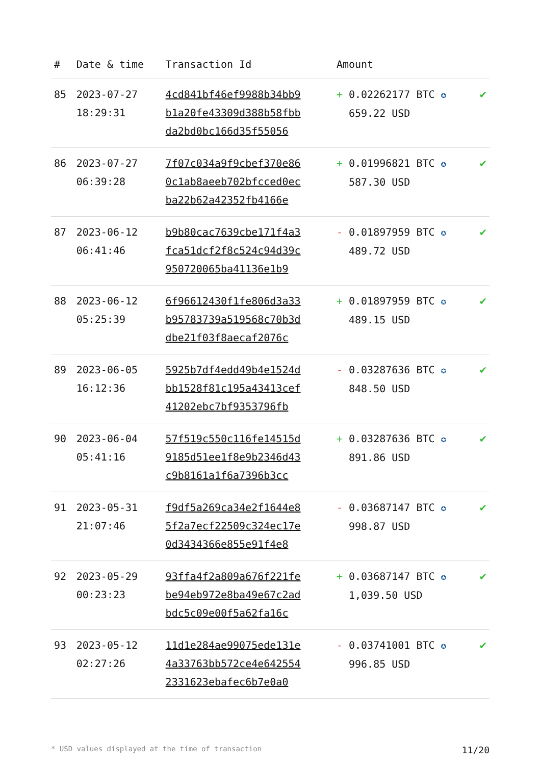| # | Date & time | Transaction Id | Amount | |
| --- | --- | --- | --- | --- |
| 85 | 2023-07-27 18:29:31 | 4cd841bf46ef9988b34bb9 b1a20fe43309d388b58fbb da2bd0bc166d35f55056 | + 0.02262177 BTC ✪ 659.22 USD | ✔ |
| 86 | 2023-07-27 06:39:28 | 7f07c034a9f9cbef370e86 0c1ab8aeeb702bfcced0ec ba22b62a42352fb4166e | + 0.01996821 BTC ✪ 587.30 USD | ✔ |
| 87 | 2023-06-12 06:41:46 | b9b80cac7639cbe171f4a3 fca51dcf2f8c524c94d39c 950720065ba41136e1b9 | - 0.01897959 BTC ✪ 489.72 USD | ✔ |
| 88 | 2023-06-12 05:25:39 | 6f96612430f1fe806d3a33 b95783739a519568c70b3d dbe21f03f8aecaf2076c | + 0.01897959 BTC ✪ 489.15 USD | ✔ |
| 89 | 2023-06-05 16:12:36 | 5925b7df4edd49b4e1524d bb1528f81c195a43413cef 41202ebc7bf9353796fb | - 0.03287636 BTC ✪ 848.50 USD | ✔ |
| 90 | 2023-06-04 05:41:16 | 57f519c550c116fe14515d 9185d51ee1f8e9b2346d43 c9b8161a1f6a7396b3cc | + 0.03287636 BTC ✪ 891.86 USD | ✔ |
| 91 | 2023-05-31 21:07:46 | f9df5a269ca34e2f1644e8 5f2a7ecf22509c324ec17e 0d3434366e855e91f4e8 | - 0.03687147 BTC ✪ 998.87 USD | ✔ |
| 92 | 2023-05-29 00:23:23 | 93ffa4f2a809a676f221fe be94eb972e8ba49e67c2ad bdc5c09e00f5a62fa16c | + 0.03687147 BTC ✪ 1,039.50 USD | ✔ |
| 93 | 2023-05-12 02:27:26 | 11d1e284ae99075ede131e 4a33763bb572ce4e642554 2331623ebafec6b7e0a0 | - 0.03741001 BTC ✪ 996.85 USD | ✔ |
* USD values displayed at the time of transaction 11/20